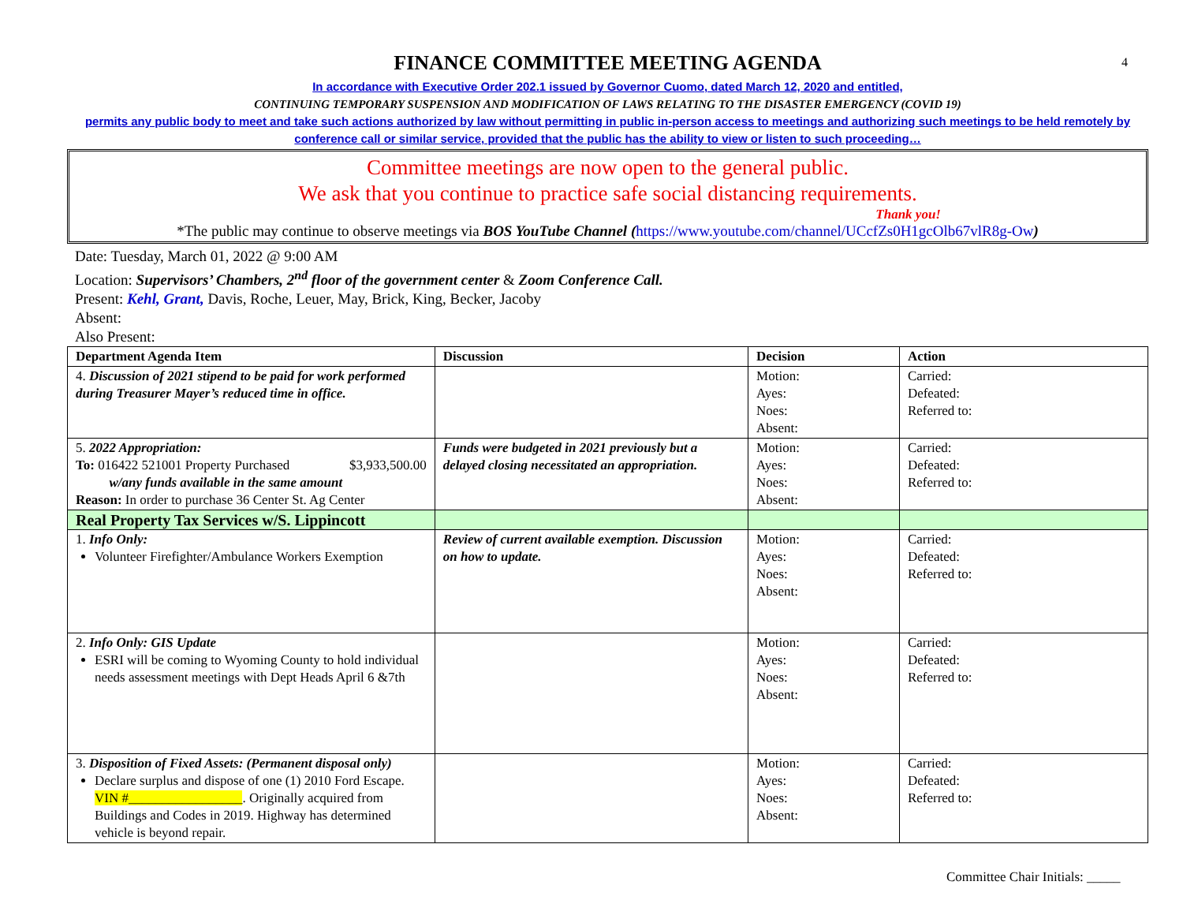4
FINANCE COMMITTEE MEETING AGENDA
In accordance with Executive Order 202.1 issued by Governor Cuomo, dated March 12, 2020 and entitled,
CONTINUING TEMPORARY SUSPENSION AND MODIFICATION OF LAWS RELATING TO THE DISASTER EMERGENCY (COVID 19)
permits any public body to meet and take such actions authorized by law without permitting in public in-person access to meetings and authorizing such meetings to be held remotely by conference call or similar service, provided that the public has the ability to view or listen to such proceeding…
Committee meetings are now open to the general public.
We ask that you continue to practice safe social distancing requirements.
Thank you!
*The public may continue to observe meetings via BOS YouTube Channel (https://www.youtube.com/channel/UCcfZs0H1gcOlb67vlR8g-Ow)
Date: Tuesday, March 01, 2022 @ 9:00 AM
Location: Supervisors’ Chambers, 2<sup>nd</sup> floor of the government center & Zoom Conference Call.
Present: Kehl, Grant, Davis, Roche, Leuer, May, Brick, King, Becker, Jacoby
Absent:
Also Present:
| Department Agenda Item | Discussion | Decision | Action |
| --- | --- | --- | --- |
| 4. Discussion of 2021 stipend to be paid for work performed during Treasurer Mayer’s reduced time in office. | | Motion: Ayes: Noes: Absent: | Carried: Defeated: Referred to: |
| 5. 2022 Appropriation: To: 016422 521001 Property Purchased $3,933,500.00 w/any funds available in the same amount Reason: In order to purchase 36 Center St. Ag Center | Funds were budgeted in 2021 previously but a delayed closing necessitated an appropriation. | Motion: Ayes: Noes: Absent: | Carried: Defeated: Referred to: |
| Real Property Tax Services w/S. Lippincott | | | |
| 1. Info Only: Volunteer Firefighter/Ambulance Workers Exemption | Review of current available exemption. Discussion on how to update. | Motion: Ayes: Noes: Absent: | Carried: Defeated: Referred to: |
| 2. Info Only: GIS Update ESRI will be coming to Wyoming County to hold individual needs assessment meetings with Dept Heads April 6 &7th | | Motion: Ayes: Noes: Absent: | Carried: Defeated: Referred to: |
| 3. Disposition of Fixed Assets: (Permanent disposal only) Declare surplus and dispose of one (1) 2010 Ford Escape. VIN #_________________ . Originally acquired from Buildings and Codes in 2019. Highway has determined vehicle is beyond repair. | | Motion: Ayes: Noes: Absent: | Carried: Defeated: Referred to: |
Committee Chair Initials: _____